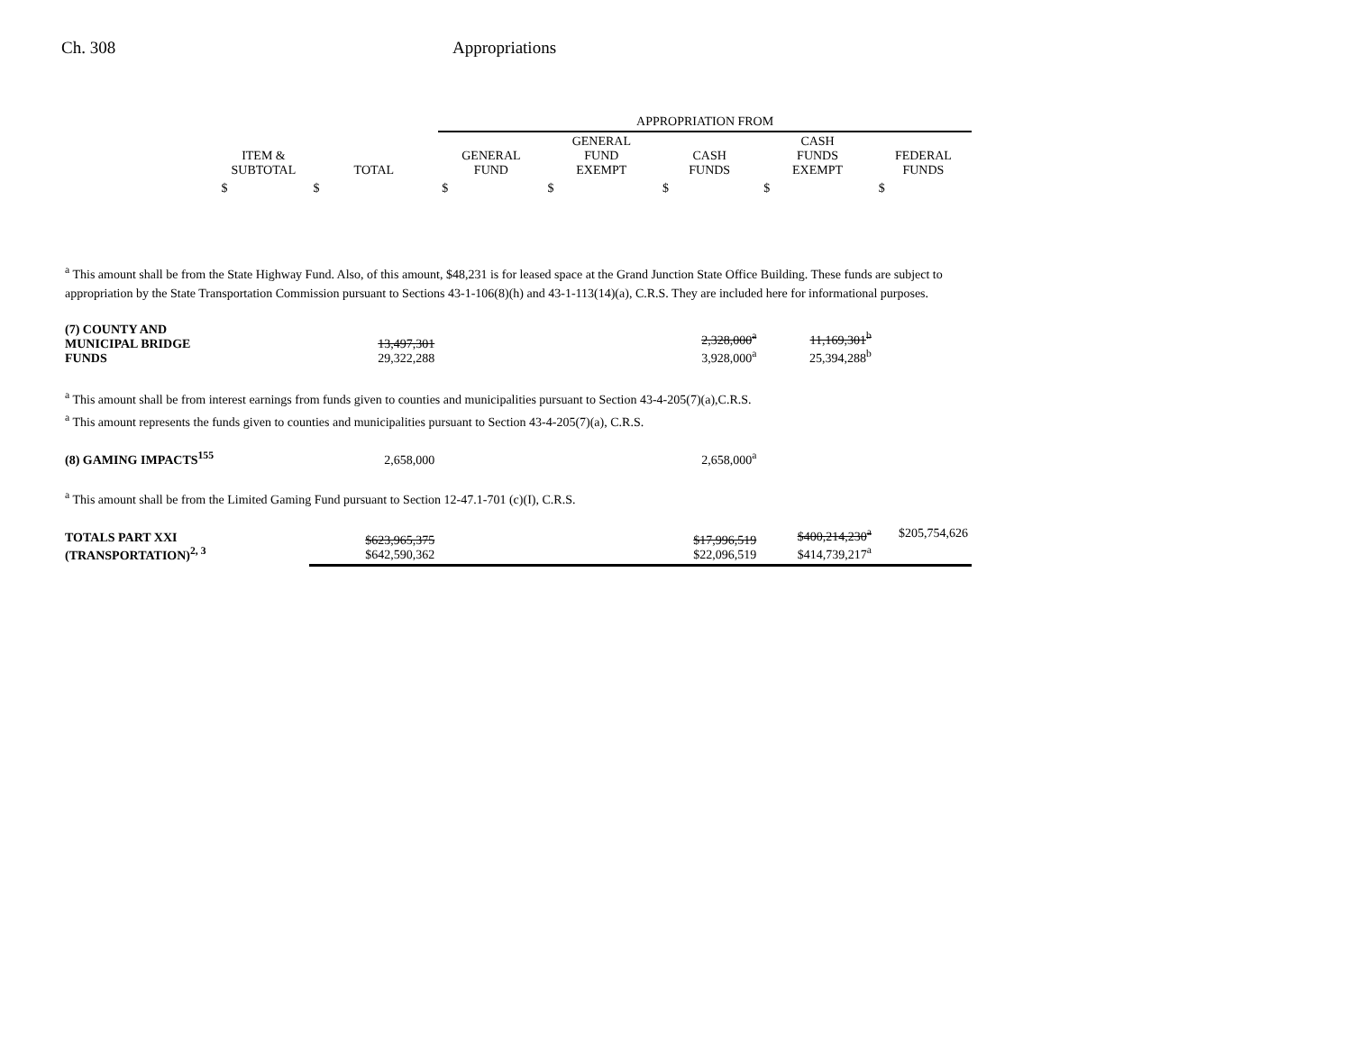Ch. 308 Appropriations
| | | | APPROPRIATION FROM | | | | |
| --- | --- | --- | --- | --- | --- | --- | --- |
| | ITEM & SUBTOTAL | TOTAL | GENERAL FUND | GENERAL FUND EXEMPT | CASH FUNDS | CASH FUNDS EXEMPT | FEDERAL FUNDS |
| | $ | $ | $ | $ | $ | $ | $ |
<sup>a</sup> This amount shall be from the State Highway Fund. Also, of this amount, $48,231 is for leased space at the Grand Junction State Office Building. These funds are subject to appropriation by the State Transportation Commission pursuant to Sections 43-1-106(8)(h) and 43-1-113(14)(a), C.R.S. They are included here for informational purposes.
| (7) COUNTY AND MUNICIPAL BRIDGE FUNDS | 13,497,301 29,322,288 | | | 2,328,000<sup>a</sup> 3,928,000<sup>a</sup> | 11,169,301<sup>b</sup> 25,394,288<sup>b</sup> | |
<sup>a</sup> This amount shall be from interest earnings from funds given to counties and municipalities pursuant to Section 43-4-205(7)(a),C.R.S.
<sup>a</sup> This amount represents the funds given to counties and municipalities pursuant to Section 43-4-205(7)(a), C.R.S.
| (8) GAMING IMPACTS<sup>155</sup> | 2,658,000 | | | 2,658,000<sup>a</sup> | | |
<sup>a</sup> This amount shall be from the Limited Gaming Fund pursuant to Section 12-47.1-701 (c)(I), C.R.S.
| TOTALS PART XXI (TRANSPORTATION)<sup>2, 3</sup> | $623,965,375 $642,590,362 | | | $17,996,519 $22,096,519 | $400,214,230<sup>a</sup> $414,739,217<sup>a</sup> | $205,754,626 |